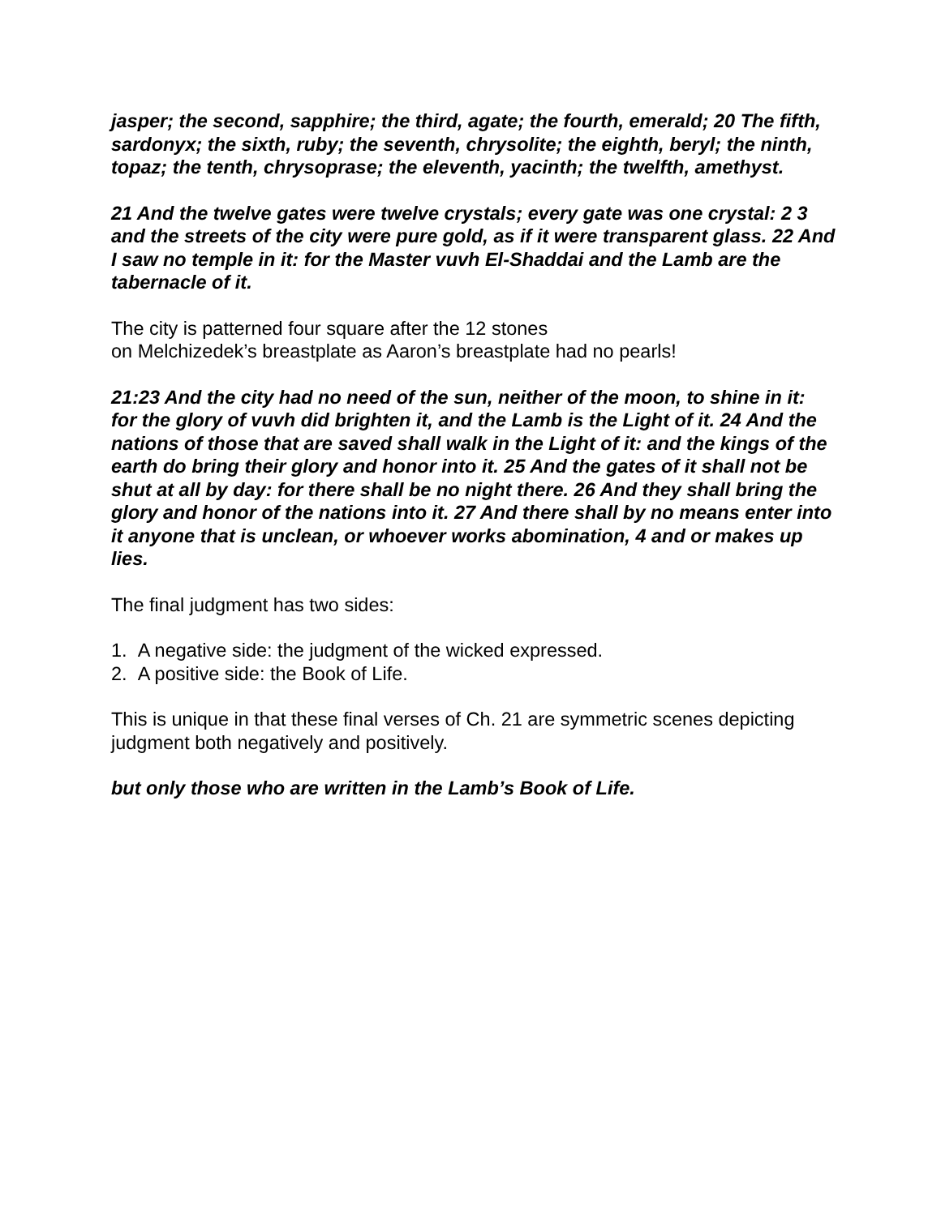jasper; the second, sapphire; the third, agate; the fourth, emerald; 20 The fifth, sardonyx; the sixth, ruby; the seventh, chrysolite; the eighth, beryl; the ninth, topaz; the tenth, chrysoprase; the eleventh, yacinth; the twelfth, amethyst.
21 And the twelve gates were twelve crystals; every gate was one crystal: 2 3 and the streets of the city were pure gold, as if it were transparent glass. 22 And I saw no temple in it: for the Master vuvh El-Shaddai and the Lamb are the tabernacle of it.
The city is patterned four square after the 12 stones
on Melchizedek’s breastplate as Aaron’s breastplate had no pearls!
21:23 And the city had no need of the sun, neither of the moon, to shine in it: for the glory of vuvh did brighten it, and the Lamb is the Light of it. 24 And the nations of those that are saved shall walk in the Light of it: and the kings of the earth do bring their glory and honor into it. 25 And the gates of it shall not be shut at all by day: for there shall be no night there. 26 And they shall bring the glory and honor of the nations into it. 27 And there shall by no means enter into it anyone that is unclean, or whoever works abomination, 4 and or makes up lies.
The final judgment has two sides:
1. A negative side: the judgment of the wicked expressed.
2. A positive side: the Book of Life.
This is unique in that these final verses of Ch. 21 are symmetric scenes depicting judgment both negatively and positively.
but only those who are written in the Lamb’s Book of Life.